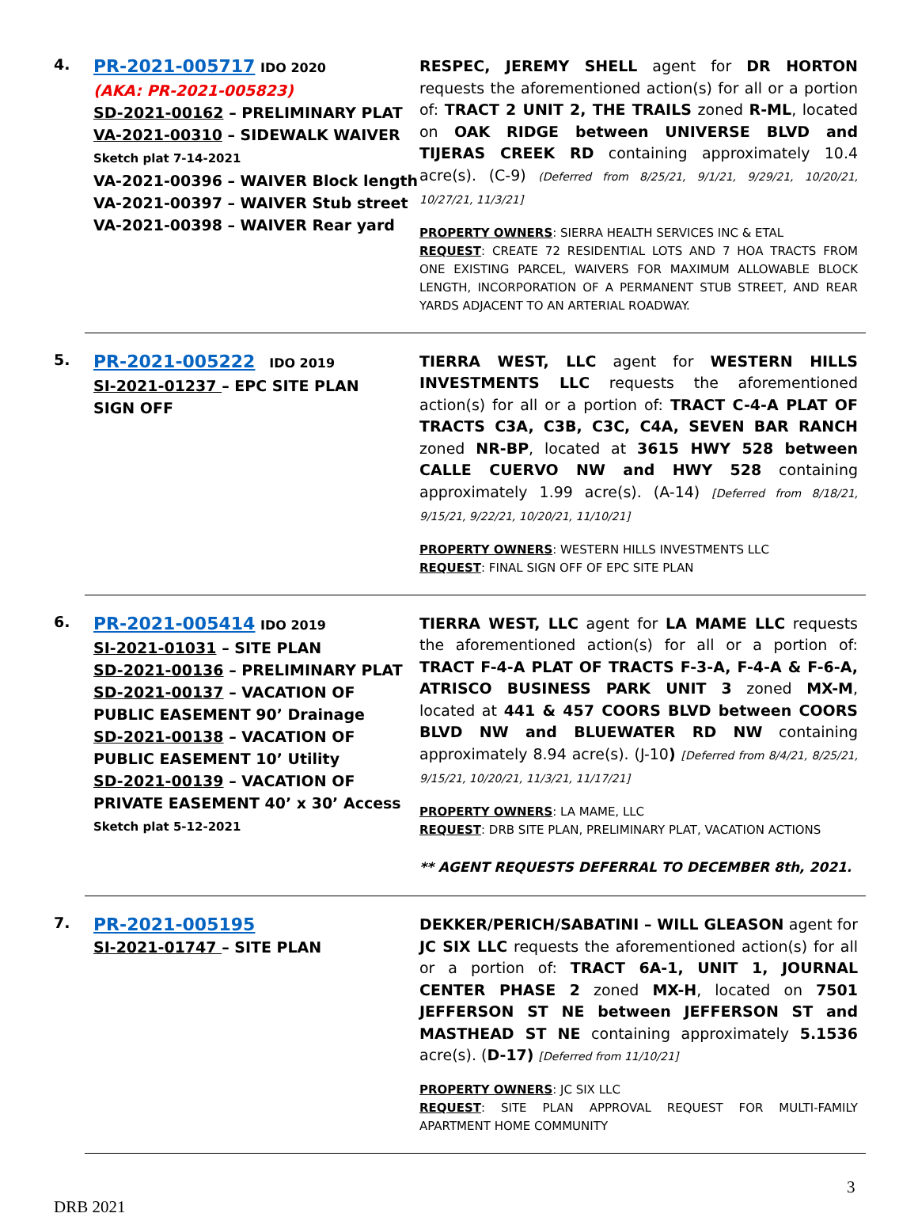4.
PR-2021-005717 IDO 2020
(AKA: PR-2021-005823)
SD-2021-00162 – PRELIMINARY PLAT
VA-2021-00310 – SIDEWALK WAIVER
Sketch plat 7-14-2021
VA-2021-00396 – WAIVER Block length
VA-2021-00397 – WAIVER Stub street
VA-2021-00398 – WAIVER Rear yard
RESPEC, JEREMY SHELL agent for DR HORTON requests the aforementioned action(s) for all or a portion of: TRACT 2 UNIT 2, THE TRAILS zoned R-ML, located on OAK RIDGE between UNIVERSE BLVD and TIJERAS CREEK RD containing approximately 10.4 acre(s). (C-9) (Deferred from 8/25/21, 9/1/21, 9/29/21, 10/20/21, 10/27/21, 11/3/21]
PROPERTY OWNERS: SIERRA HEALTH SERVICES INC & ETAL
REQUEST: CREATE 72 RESIDENTIAL LOTS AND 7 HOA TRACTS FROM ONE EXISTING PARCEL, WAIVERS FOR MAXIMUM ALLOWABLE BLOCK LENGTH, INCORPORATION OF A PERMANENT STUB STREET, AND REAR YARDS ADJACENT TO AN ARTERIAL ROADWAY.
5.
PR-2021-005222 IDO 2019
SI-2021-01237 – EPC SITE PLAN
SIGN OFF
TIERRA WEST, LLC agent for WESTERN HILLS INVESTMENTS LLC requests the aforementioned action(s) for all or a portion of: TRACT C-4-A PLAT OF TRACTS C3A, C3B, C3C, C4A, SEVEN BAR RANCH zoned NR-BP, located at 3615 HWY 528 between CALLE CUERVO NW and HWY 528 containing approximately 1.99 acre(s). (A-14) [Deferred from 8/18/21, 9/15/21, 9/22/21, 10/20/21, 11/10/21]
PROPERTY OWNERS: WESTERN HILLS INVESTMENTS LLC
REQUEST: FINAL SIGN OFF OF EPC SITE PLAN
6.
PR-2021-005414 IDO 2019
SI-2021-01031 – SITE PLAN
SD-2021-00136 – PRELIMINARY PLAT
SD-2021-00137 – VACATION OF PUBLIC EASEMENT 90’ Drainage
SD-2021-00138 – VACATION OF PUBLIC EASEMENT 10’ Utility
SD-2021-00139 – VACATION OF PRIVATE EASEMENT 40’ x 30’ Access
Sketch plat 5-12-2021
TIERRA WEST, LLC agent for LA MAME LLC requests the aforementioned action(s) for all or a portion of: TRACT F-4-A PLAT OF TRACTS F-3-A, F-4-A & F-6-A, ATRISCO BUSINESS PARK UNIT 3 zoned MX-M, located at 441 & 457 COORS BLVD between COORS BLVD NW and BLUEWATER RD NW containing approximately 8.94 acre(s). (J-10) [Deferred from 8/4/21, 8/25/21, 9/15/21, 10/20/21, 11/3/21, 11/17/21]
PROPERTY OWNERS: LA MAME, LLC
REQUEST: DRB SITE PLAN, PRELIMINARY PLAT, VACATION ACTIONS
** AGENT REQUESTS DEFERRAL TO DECEMBER 8th, 2021.
7.
PR-2021-005195
SI-2021-01747 – SITE PLAN
DEKKER/PERICH/SABATINI – WILL GLEASON agent for JC SIX LLC requests the aforementioned action(s) for all or a portion of: TRACT 6A-1, UNIT 1, JOURNAL CENTER PHASE 2 zoned MX-H, located on 7501 JEFFERSON ST NE between JEFFERSON ST and MASTHEAD ST NE containing approximately 5.1536 acre(s). (D-17) [Deferred from 11/10/21]
PROPERTY OWNERS: JC SIX LLC
REQUEST: SITE PLAN APPROVAL REQUEST FOR MULTI-FAMILY APARTMENT HOME COMMUNITY
3
DRB 2021